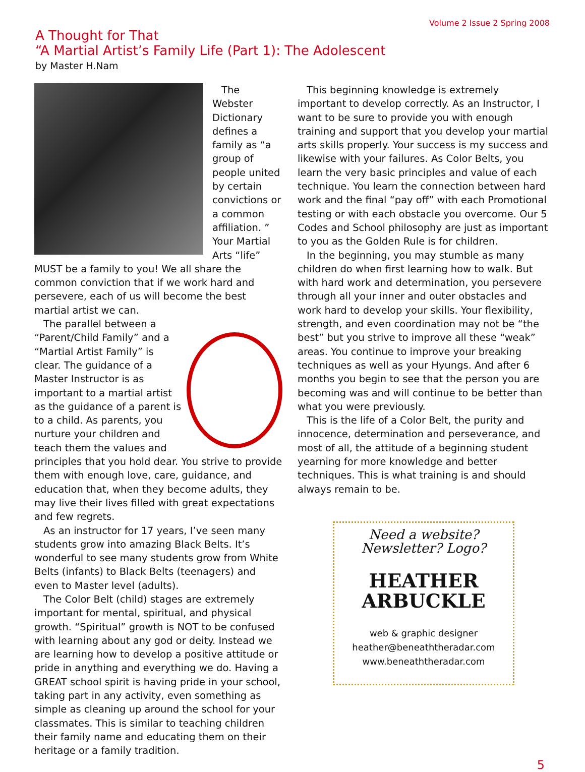Volume 2 Issue 2 Spring 2008
A Thought for That
“A Martial Artist’s Family Life (Part 1): The Adolescent
by Master H.Nam
The Webster Dictionary defines a family as “a group of people united by certain convictions or a common affiliation. ” Your Martial Arts “life” MUST be a family to you! We all share the common conviction that if we work hard and persevere, each of us will become the best martial artist we can.
The parallel between a “Parent/Child Family” and a “Martial Artist Family” is clear. The guidance of a Master Instructor is as important to a martial artist as the guidance of a parent is to a child. As parents, you nurture your children and teach them the values and principles that you hold dear. You strive to provide them with enough love, care, guidance, and education that, when they become adults, they may live their lives filled with great expectations and few regrets.
As an instructor for 17 years, I’ve seen many students grow into amazing Black Belts. It’s wonderful to see many students grow from White Belts (infants) to Black Belts (teenagers) and even to Master level (adults).
The Color Belt (child) stages are extremely important for mental, spiritual, and physical growth. “Spiritual” growth is NOT to be confused with learning about any god or deity. Instead we are learning how to develop a positive attitude or pride in anything and everything we do. Having a GREAT school spirit is having pride in your school, taking part in any activity, even something as simple as cleaning up around the school for your classmates. This is similar to teaching children their family name and educating them on their heritage or a family tradition.
This beginning knowledge is extremely important to develop correctly. As an Instructor, I want to be sure to provide you with enough training and support that you develop your martial arts skills properly. Your success is my success and likewise with your failures. As Color Belts, you learn the very basic principles and value of each technique. You learn the connection between hard work and the final “pay off” with each Promotional testing or with each obstacle you overcome. Our 5 Codes and School philosophy are just as important to you as the Golden Rule is for children.
In the beginning, you may stumble as many children do when first learning how to walk. But with hard work and determination, you persevere through all your inner and outer obstacles and work hard to develop your skills. Your flexibility, strength, and even coordination may not be “the best” but you strive to improve all these “weak” areas. You continue to improve your breaking techniques as well as your Hyungs. And after 6 months you begin to see that the person you are becoming was and will continue to be better than what you were previously.
This is the life of a Color Belt, the purity and innocence, determination and perseverance, and most of all, the attitude of a beginning student yearning for more knowledge and better techniques. This is what training is and should always remain to be.
Need a website?
Newsletter? Logo?
HEATHER
ARBUCKLE
web & graphic designer
heather@beneaththeradar.com
www.beneaththeradar.com
5